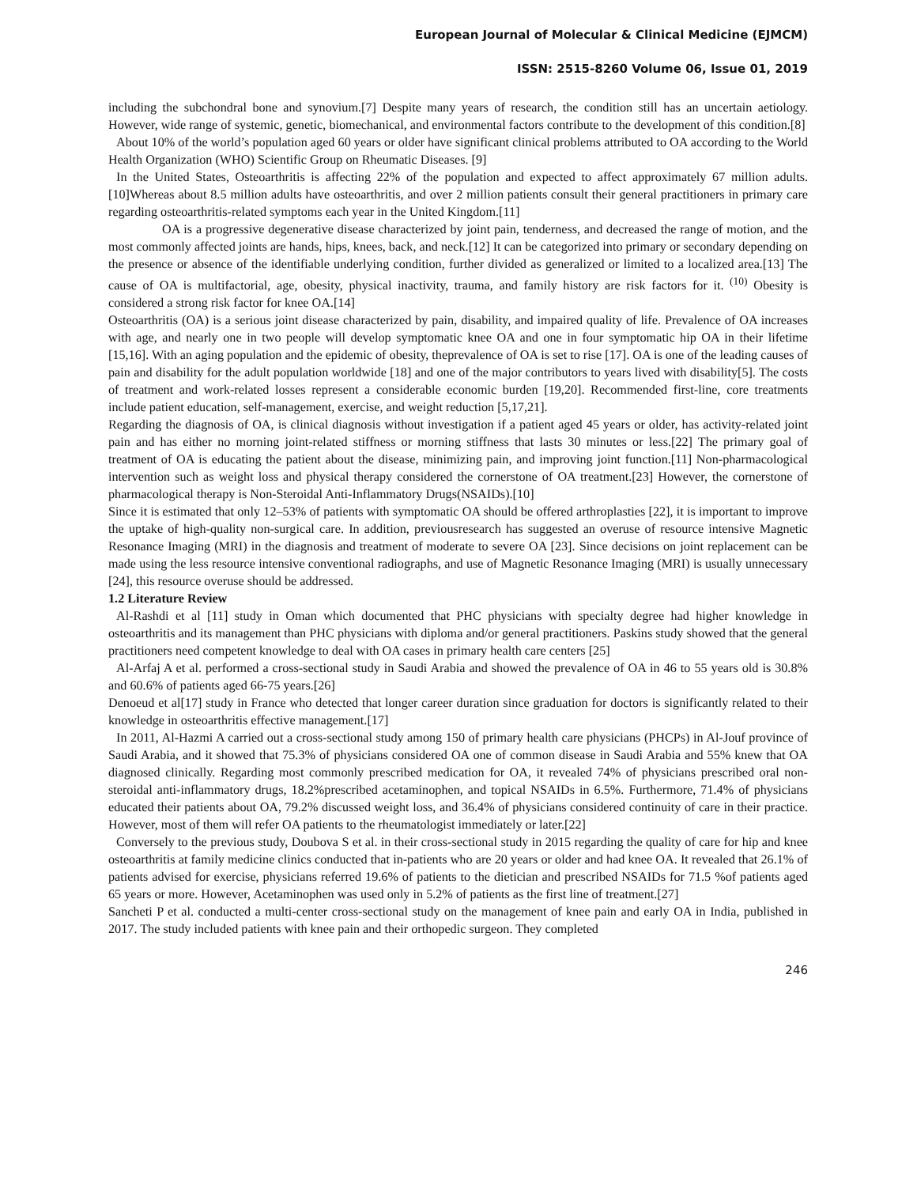European Journal of Molecular & Clinical Medicine (EJMCM)
ISSN: 2515-8260 Volume 06, Issue 01, 2019
including the subchondral bone and synovium.[7] Despite many years of research, the condition still has an uncertain aetiology. However, wide range of systemic, genetic, biomechanical, and environmental factors contribute to the development of this condition.[8]
About 10% of the world’s population aged 60 years or older have significant clinical problems attributed to OA according to the World Health Organization (WHO) Scientific Group on Rheumatic Diseases. [9]
In the United States, Osteoarthritis is affecting 22% of the population and expected to affect approximately 67 million adults.[10]Whereas about 8.5 million adults have osteoarthritis, and over 2 million patients consult their general practitioners in primary care regarding osteoarthritis-related symptoms each year in the United Kingdom.[11]
OA is a progressive degenerative disease characterized by joint pain, tenderness, and decreased the range of motion, and the most commonly affected joints are hands, hips, knees, back, and neck.[12] It can be categorized into primary or secondary depending on the presence or absence of the identifiable underlying condition, further divided as generalized or limited to a localized area.[13] The cause of OA is multifactorial, age, obesity, physical inactivity, trauma, and family history are risk factors for it. <sup>(10)</sup> Obesity is considered a strong risk factor for knee OA.[14]
Osteoarthritis (OA) is a serious joint disease characterized by pain, disability, and impaired quality of life. Prevalence of OA increases with age, and nearly one in two people will develop symptomatic knee OA and one in four symptomatic hip OA in their lifetime [15,16]. With an aging population and the epidemic of obesity, theprevalence of OA is set to rise [17]. OA is one of the leading causes of pain and disability for the adult population worldwide [18] and one of the major contributors to years lived with disability[5]. The costs of treatment and work-related losses represent a considerable economic burden [19,20]. Recommended first-line, core treatments include patient education, self-management, exercise, and weight reduction [5,17,21].
Regarding the diagnosis of OA, is clinical diagnosis without investigation if a patient aged 45 years or older, has activity-related joint pain and has either no morning joint-related stiffness or morning stiffness that lasts 30 minutes or less.[22] The primary goal of treatment of OA is educating the patient about the disease, minimizing pain, and improving joint function.[11] Non-pharmacological intervention such as weight loss and physical therapy considered the cornerstone of OA treatment.[23] However, the cornerstone of pharmacological therapy is Non-Steroidal Anti-Inflammatory Drugs(NSAIDs).[10]
Since it is estimated that only 12–53% of patients with symptomatic OA should be offered arthroplasties [22], it is important to improve the uptake of high-quality non-surgical care. In addition, previousresearch has suggested an overuse of resource intensive Magnetic Resonance Imaging (MRI) in the diagnosis and treatment of moderate to severe OA [23]. Since decisions on joint replacement can be made using the less resource intensive conventional radiographs, and use of Magnetic Resonance Imaging (MRI) is usually unnecessary [24], this resource overuse should be addressed.
1.2 Literature Review
Al-Rashdi et al [11] study in Oman which documented that PHC physicians with specialty degree had higher knowledge in osteoarthritis and its management than PHC physicians with diploma and/or general practitioners. Paskins study showed that the general practitioners need competent knowledge to deal with OA cases in primary health care centers [25]
Al-Arfaj A et al. performed a cross-sectional study in Saudi Arabia and showed the prevalence of OA in 46 to 55 years old is 30.8% and 60.6% of patients aged 66-75 years.[26]
Denoeud et al[17] study in France who detected that longer career duration since graduation for doctors is significantly related to their knowledge in osteoarthritis effective management.[17]
In 2011, Al-Hazmi A carried out a cross-sectional study among 150 of primary health care physicians (PHCPs) in Al-Jouf province of Saudi Arabia, and it showed that 75.3% of physicians considered OA one of common disease in Saudi Arabia and 55% knew that OA diagnosed clinically. Regarding most commonly prescribed medication for OA, it revealed 74% of physicians prescribed oral non-steroidal anti-inflammatory drugs, 18.2%prescribed acetaminophen, and topical NSAIDs in 6.5%. Furthermore, 71.4% of physicians educated their patients about OA, 79.2% discussed weight loss, and 36.4% of physicians considered continuity of care in their practice. However, most of them will refer OA patients to the rheumatologist immediately or later.[22]
Conversely to the previous study, Doubova S et al. in their cross-sectional study in 2015 regarding the quality of care for hip and knee osteoarthritis at family medicine clinics conducted that in-patients who are 20 years or older and had knee OA. It revealed that 26.1% of patients advised for exercise, physicians referred 19.6% of patients to the dietician and prescribed NSAIDs for 71.5 %of patients aged 65 years or more. However, Acetaminophen was used only in 5.2% of patients as the first line of treatment.[27]
Sancheti P et al. conducted a multi-center cross-sectional study on the management of knee pain and early OA in India, published in 2017. The study included patients with knee pain and their orthopedic surgeon. They completed
246